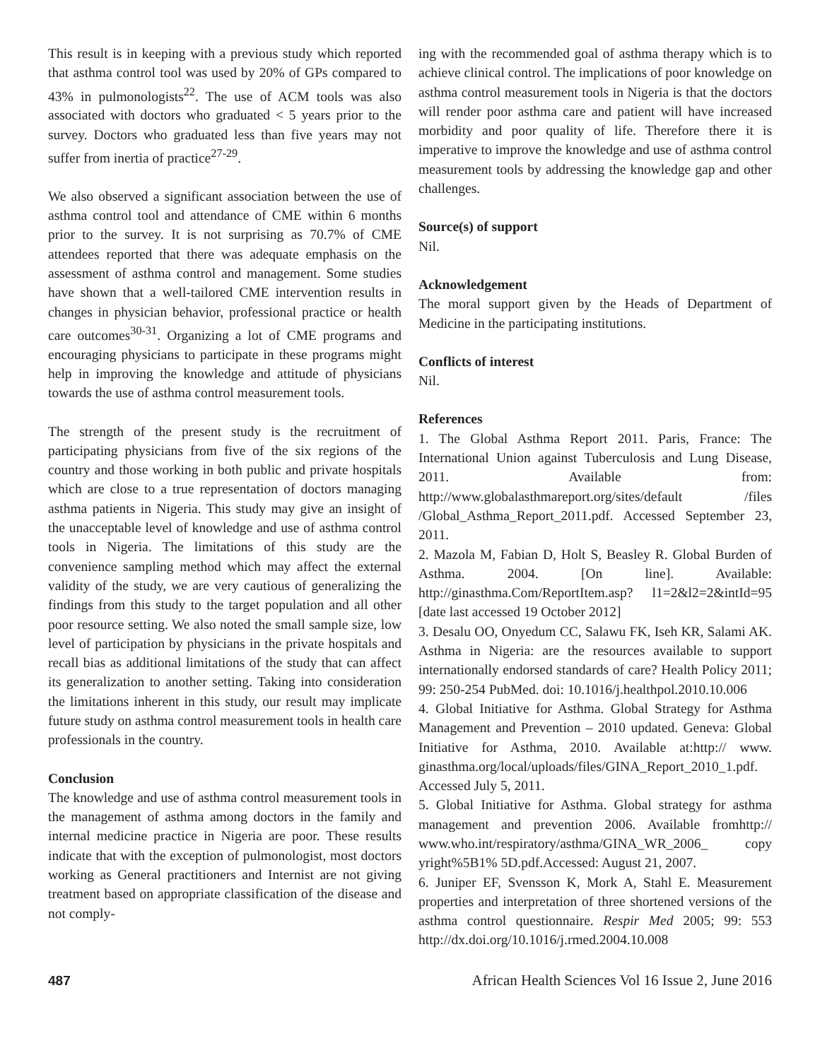This result is in keeping with a previous study which reported that asthma control tool was used by 20% of GPs compared to 43% in pulmonologists<sup>22</sup>. The use of ACM tools was also associated with doctors who graduated < 5 years prior to the survey. Doctors who graduated less than five years may not suffer from inertia of practice<sup>27-29</sup>.
We also observed a significant association between the use of asthma control tool and attendance of CME within 6 months prior to the survey. It is not surprising as 70.7% of CME attendees reported that there was adequate emphasis on the assessment of asthma control and management. Some studies have shown that a well-tailored CME intervention results in changes in physician behavior, professional practice or health care outcomes<sup>30-31</sup>. Organizing a lot of CME programs and encouraging physicians to participate in these programs might help in improving the knowledge and attitude of physicians towards the use of asthma control measurement tools.
The strength of the present study is the recruitment of participating physicians from five of the six regions of the country and those working in both public and private hospitals which are close to a true representation of doctors managing asthma patients in Nigeria. This study may give an insight of the unacceptable level of knowledge and use of asthma control tools in Nigeria. The limitations of this study are the convenience sampling method which may affect the external validity of the study, we are very cautious of generalizing the findings from this study to the target population and all other poor resource setting. We also noted the small sample size, low level of participation by physicians in the private hospitals and recall bias as additional limitations of the study that can affect its generalization to another setting. Taking into consideration the limitations inherent in this study, our result may implicate future study on asthma control measurement tools in health care professionals in the country.
Conclusion
The knowledge and use of asthma control measurement tools in the management of asthma among doctors in the family and internal medicine practice in Nigeria are poor. These results indicate that with the exception of pulmonologist, most doctors working as General practitioners and Internist are not giving treatment based on appropriate classification of the disease and not comply-
ing with the recommended goal of asthma therapy which is to achieve clinical control. The implications of poor knowledge on asthma control measurement tools in Nigeria is that the doctors will render poor asthma care and patient will have increased morbidity and poor quality of life. Therefore there it is imperative to improve the knowledge and use of asthma control measurement tools by addressing the knowledge gap and other challenges.
Source(s) of support
Nil.
Acknowledgement
The moral support given by the Heads of Department of Medicine in the participating institutions.
Conflicts of interest
Nil.
References
1. The Global Asthma Report 2011. Paris, France: The International Union against Tuberculosis and Lung Disease, 2011. Available from: http://www.globalasthmareport.org/sites/default /files /Global_Asthma_Report_2011.pdf. Accessed September 23, 2011.
2. Mazola M, Fabian D, Holt S, Beasley R. Global Burden of Asthma. 2004. [On line]. Available: http://ginasthma.Com/ReportItem.asp? l1=2&l2=2&intId=95 [date last accessed 19 October 2012]
3. Desalu OO, Onyedum CC, Salawu FK, Iseh KR, Salami AK. Asthma in Nigeria: are the resources available to support internationally endorsed standards of care? Health Policy 2011; 99: 250-254 PubMed. doi: 10.1016/j.healthpol.2010.10.006
4. Global Initiative for Asthma. Global Strategy for Asthma Management and Prevention – 2010 updated. Geneva: Global Initiative for Asthma, 2010. Available at:http:// www. ginasthma.org/local/uploads/files/GINA_Report_2010_1.pdf. Accessed July 5, 2011.
5. Global Initiative for Asthma. Global strategy for asthma management and prevention 2006. Available fromhttp:// www.who.int/respiratory/asthma/GINA_WR_2006_ copy yright%5B1% 5D.pdf.Accessed: August 21, 2007.
6. Juniper EF, Svensson K, Mork A, Stahl E. Measurement properties and interpretation of three shortened versions of the asthma control questionnaire. Respir Med 2005; 99: 553 http://dx.doi.org/10.1016/j.rmed.2004.10.008
487 African Health Sciences Vol 16 Issue 2, June 2016